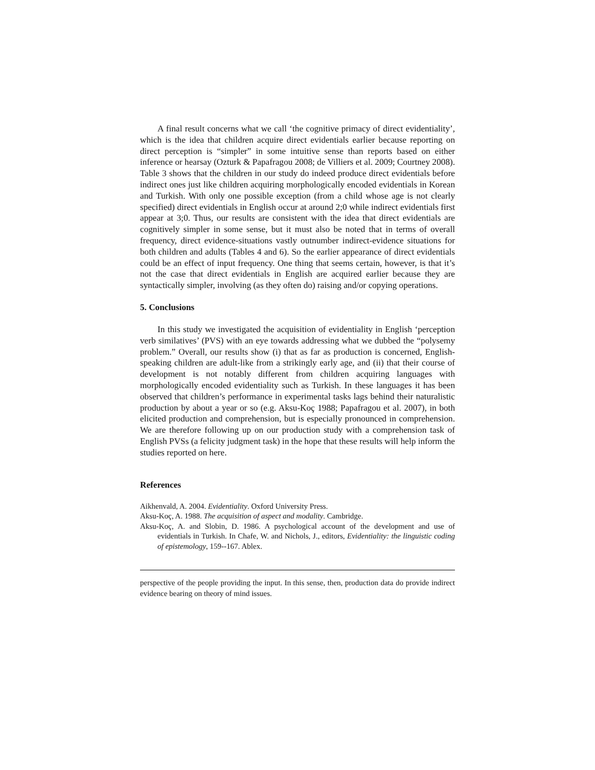A final result concerns what we call ‘the cognitive primacy of direct evidentiality’, which is the idea that children acquire direct evidentials earlier because reporting on direct perception is “simpler” in some intuitive sense than reports based on either inference or hearsay (Ozturk & Papafragou 2008; de Villiers et al. 2009; Courtney 2008). Table 3 shows that the children in our study do indeed produce direct evidentials before indirect ones just like children acquiring morphologically encoded evidentials in Korean and Turkish. With only one possible exception (from a child whose age is not clearly specified) direct evidentials in English occur at around 2;0 while indirect evidentials first appear at 3;0. Thus, our results are consistent with the idea that direct evidentials are cognitively simpler in some sense, but it must also be noted that in terms of overall frequency, direct evidence-situations vastly outnumber indirect-evidence situations for both children and adults (Tables 4 and 6). So the earlier appearance of direct evidentials could be an effect of input frequency. One thing that seems certain, however, is that it’s not the case that direct evidentials in English are acquired earlier because they are syntactically simpler, involving (as they often do) raising and/or copying operations.
5. Conclusions
In this study we investigated the acquisition of evidentiality in English ‘perception verb similatives’ (PVS) with an eye towards addressing what we dubbed the “polysemy problem.” Overall, our results show (i) that as far as production is concerned, English-speaking children are adult-like from a strikingly early age, and (ii) that their course of development is not notably different from children acquiring languages with morphologically encoded evidentiality such as Turkish. In these languages it has been observed that children’s performance in experimental tasks lags behind their naturalistic production by about a year or so (e.g. Aksu-Koç 1988; Papafragou et al. 2007), in both elicited production and comprehension, but is especially pronounced in comprehension. We are therefore following up on our production study with a comprehension task of English PVSs (a felicity judgment task) in the hope that these results will help inform the studies reported on here.
References
Aikhenvald, A. 2004. Evidentiality. Oxford University Press.
Aksu-Koç, A. 1988. The acquisition of aspect and modality. Cambridge.
Aksu-Koç, A. and Slobin, D. 1986. A psychological account of the development and use of evidentials in Turkish. In Chafe, W. and Nichols, J., editors, Evidentiality: the linguistic coding of epistemology, 159--167. Ablex.
perspective of the people providing the input. In this sense, then, production data do provide indirect evidence bearing on theory of mind issues.